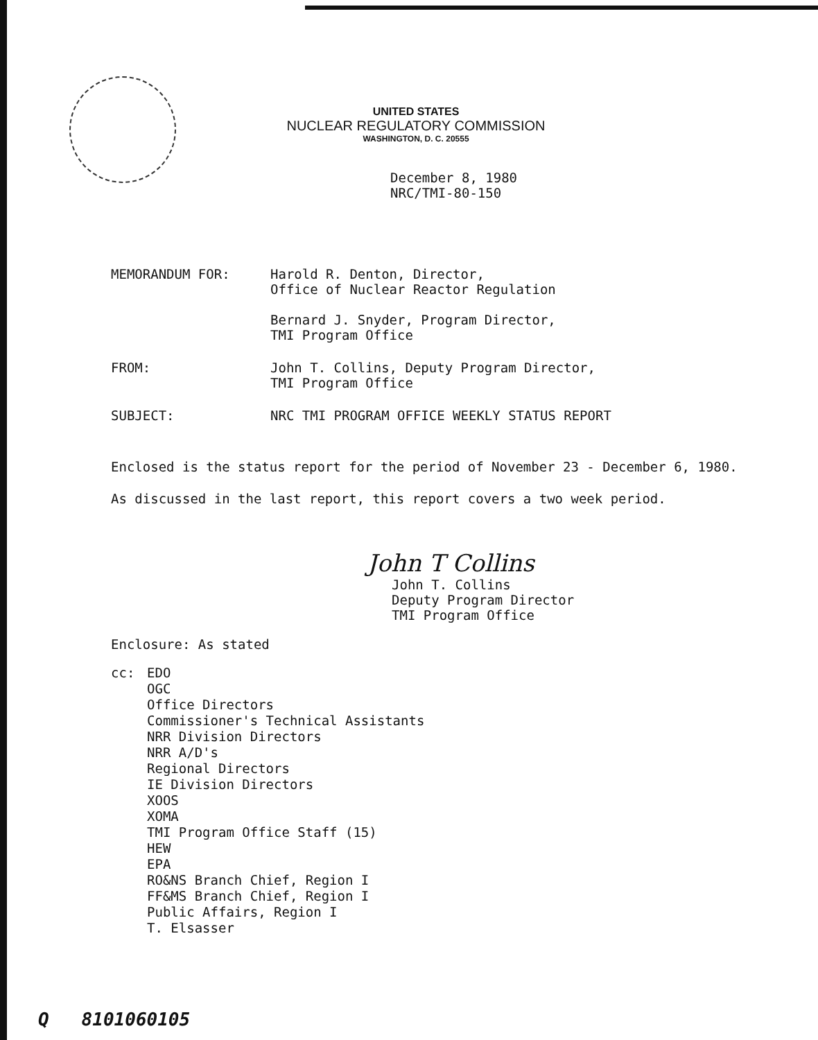UNITED STATES
NUCLEAR REGULATORY COMMISSION
WASHINGTON, D. C. 20555
December 8, 1980
NRC/TMI-80-150
MEMORANDUM FOR: Harold R. Denton, Director,
Office of Nuclear Reactor Regulation
Bernard J. Snyder, Program Director,
TMI Program Office
FROM: John T. Collins, Deputy Program Director,
TMI Program Office
SUBJECT: NRC TMI PROGRAM OFFICE WEEKLY STATUS REPORT
Enclosed is the status report for the period of November 23 - December 6, 1980.
As discussed in the last report, this report covers a two week period.
John T Collins
John T. Collins
Deputy Program Director
TMI Program Office
Enclosure: As stated
cc:
EDO
OGC
Office Directors
Commissioner's Technical Assistants
NRR Division Directors
NRR A/D's
Regional Directors
IE Division Directors
XOOS
XOMA
TMI Program Office Staff (15)
HEW
EPA
RO&NS Branch Chief, Region I
FF&MS Branch Chief, Region I
Public Affairs, Region I
T. Elsasser
Q 8101060105